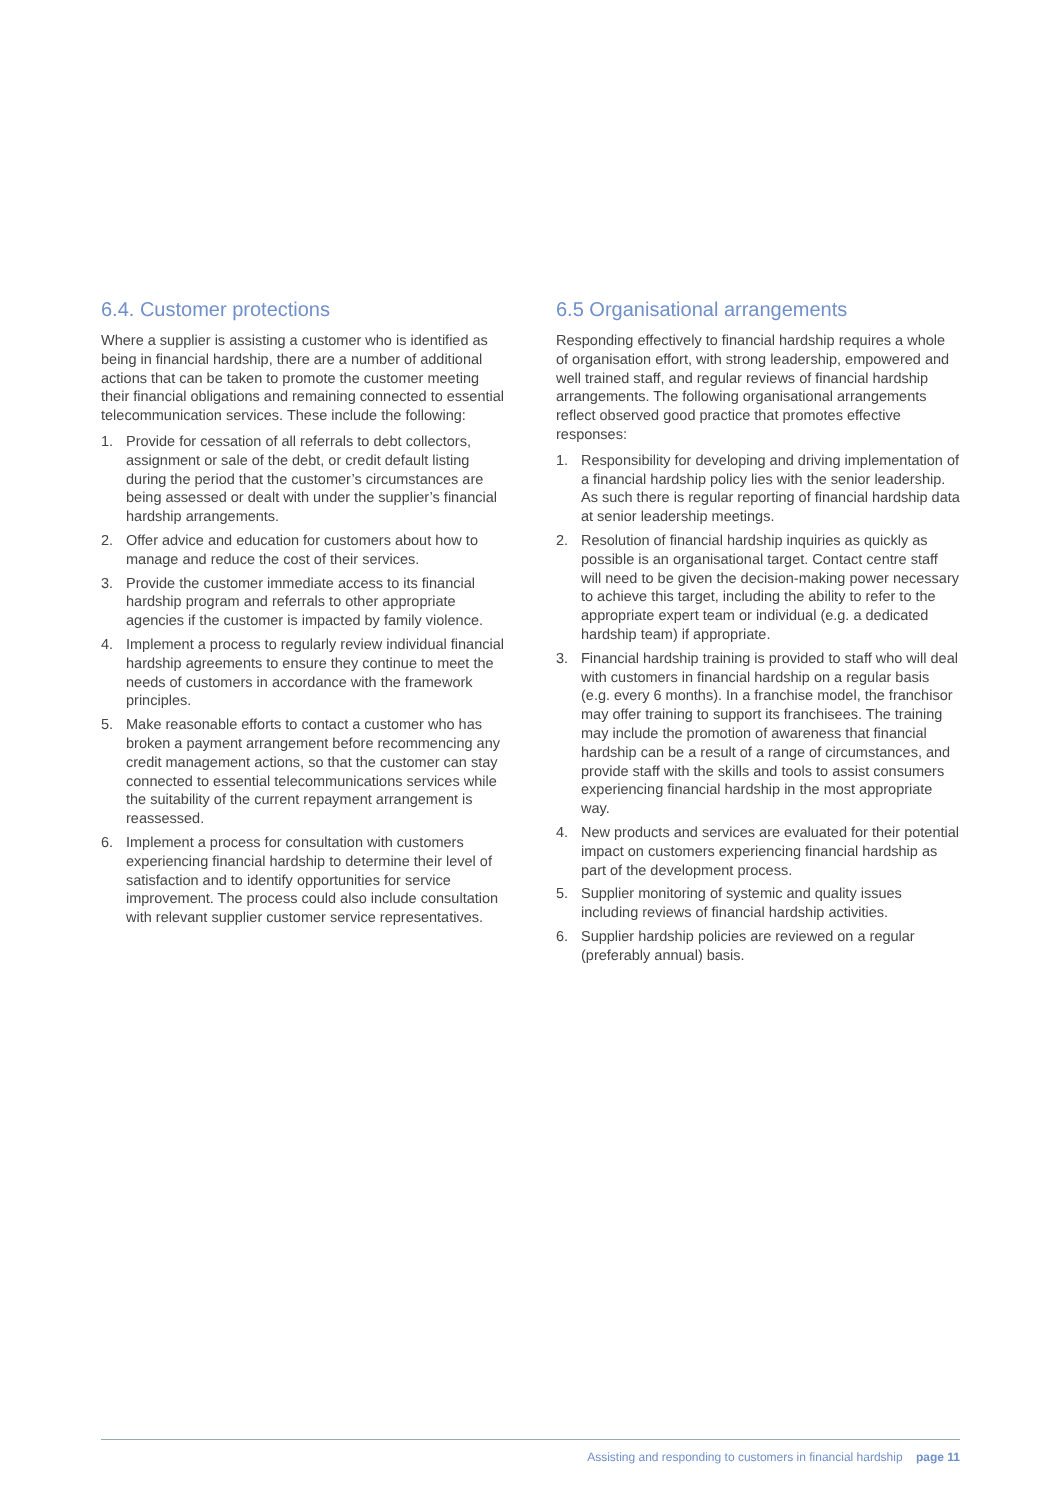6.4. Customer protections
Where a supplier is assisting a customer who is identified as being in financial hardship, there are a number of additional actions that can be taken to promote the customer meeting their financial obligations and remaining connected to essential telecommunication services. These include the following:
1. Provide for cessation of all referrals to debt collectors, assignment or sale of the debt, or credit default listing during the period that the customer’s circumstances are being assessed or dealt with under the supplier’s financial hardship arrangements.
2. Offer advice and education for customers about how to manage and reduce the cost of their services.
3. Provide the customer immediate access to its financial hardship program and referrals to other appropriate agencies if the customer is impacted by family violence.
4. Implement a process to regularly review individual financial hardship agreements to ensure they continue to meet the needs of customers in accordance with the framework principles.
5. Make reasonable efforts to contact a customer who has broken a payment arrangement before recommencing any credit management actions, so that the customer can stay connected to essential telecommunications services while the suitability of the current repayment arrangement is reassessed.
6. Implement a process for consultation with customers experiencing financial hardship to determine their level of satisfaction and to identify opportunities for service improvement. The process could also include consultation with relevant supplier customer service representatives.
6.5 Organisational arrangements
Responding effectively to financial hardship requires a whole of organisation effort, with strong leadership, empowered and well trained staff, and regular reviews of financial hardship arrangements. The following organisational arrangements reflect observed good practice that promotes effective responses:
1. Responsibility for developing and driving implementation of a financial hardship policy lies with the senior leadership. As such there is regular reporting of financial hardship data at senior leadership meetings.
2. Resolution of financial hardship inquiries as quickly as possible is an organisational target. Contact centre staff will need to be given the decision-making power necessary to achieve this target, including the ability to refer to the appropriate expert team or individual (e.g. a dedicated hardship team) if appropriate.
3. Financial hardship training is provided to staff who will deal with customers in financial hardship on a regular basis (e.g. every 6 months). In a franchise model, the franchisor may offer training to support its franchisees. The training may include the promotion of awareness that financial hardship can be a result of a range of circumstances, and provide staff with the skills and tools to assist consumers experiencing financial hardship in the most appropriate way.
4. New products and services are evaluated for their potential impact on customers experiencing financial hardship as part of the development process.
5. Supplier monitoring of systemic and quality issues including reviews of financial hardship activities.
6. Supplier hardship policies are reviewed on a regular (preferably annual) basis.
Assisting and responding to customers in financial hardship page 11